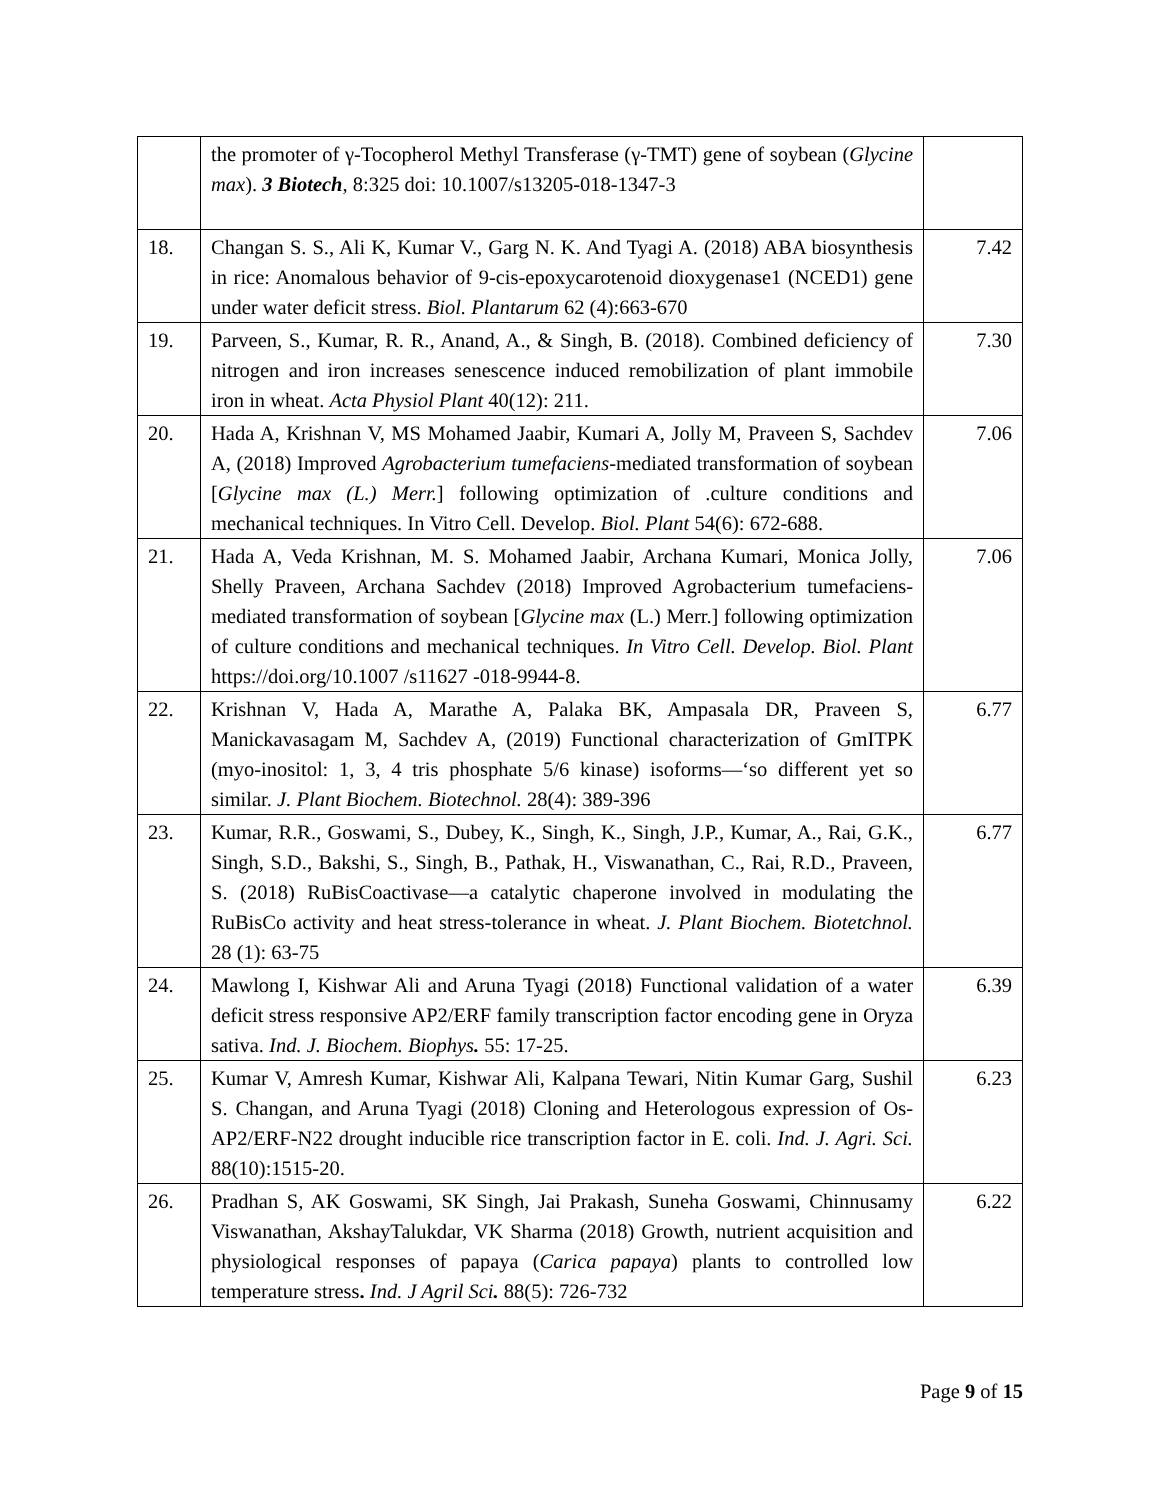| | the promoter of γ-Tocopherol Methyl Transferase (γ-TMT) gene of soybean ( Glycine max ). 3 Biotech , 8:325 doi: 10.1007/s13205-018-1347-3 | |
| 18. | Changan S. S., Ali K, Kumar V., Garg N. K. And Tyagi A. (2018) ABA biosynthesis in rice: Anomalous behavior of 9-cis-epoxycarotenoid dioxygenase1 (NCED1) gene under water deficit stress. Biol. Plantarum 62 (4):663-670 | 7.42 |
| 19. | Parveen, S., Kumar, R. R., Anand, A., & Singh, B. (2018). Combined deficiency of nitrogen and iron increases senescence induced remobilization of plant immobile iron in wheat. Acta Physiol Plant 40(12): 211. | 7.30 |
| 20. | Hada A, Krishnan V, MS Mohamed Jaabir, Kumari A, Jolly M, Praveen S, Sachdev A, (2018) Improved Agrobacterium tumefaciens -mediated transformation of soybean [ Glycine max (L.) Merr. ] following optimization of .culture conditions and mechanical techniques. In Vitro Cell. Develop. Biol. Plant 54(6): 672-688. | 7.06 |
| 21. | Hada A, Veda Krishnan, M. S. Mohamed Jaabir, Archana Kumari, Monica Jolly, Shelly Praveen, Archana Sachdev (2018) Improved Agrobacterium tumefaciens-mediated transformation of soybean [ Glycine max (L.) Merr.] following optimization of culture conditions and mechanical techniques. In Vitro Cell. Develop. Biol. Plant https://doi.org/10.1007 /s11627 -018-9944-8. | 7.06 |
| 22. | Krishnan V, Hada A, Marathe A, Palaka BK, Ampasala DR, Praveen S, Manickavasagam M, Sachdev A, (2019) Functional characterization of GmITPK (myo-inositol: 1, 3, 4 tris phosphate 5/6 kinase) isoforms—‘so different yet so similar. J. Plant Biochem. Biotechnol. 28(4): 389-396 | 6.77 |
| 23. | Kumar, R.R., Goswami, S., Dubey, K., Singh, K., Singh, J.P., Kumar, A., Rai, G.K., Singh, S.D., Bakshi, S., Singh, B., Pathak, H., Viswanathan, C., Rai, R.D., Praveen, S. (2018) RuBisCoactivase—a catalytic chaperone involved in modulating the RuBisCo activity and heat stress-tolerance in wheat. J. Plant Biochem. Biotetchnol. 28 (1): 63-75 | 6.77 |
| 24. | Mawlong I, Kishwar Ali and Aruna Tyagi (2018) Functional validation of a water deficit stress responsive AP2/ERF family transcription factor encoding gene in Oryza sativa. Ind. J. Biochem. Biophys . 55: 17-25. | 6.39 |
| 25. | Kumar V, Amresh Kumar, Kishwar Ali, Kalpana Tewari, Nitin Kumar Garg, Sushil S. Changan, and Aruna Tyagi (2018) Cloning and Heterologous expression of Os-AP2/ERF-N22 drought inducible rice transcription factor in E. coli. Ind. J. Agri. Sci. 88(10):1515-20. | 6.23 |
| 26. | Pradhan S, AK Goswami, SK Singh, Jai Prakash, Suneha Goswami, Chinnusamy Viswanathan, AkshayTalukdar, VK Sharma (2018) Growth, nutrient acquisition and physiological responses of papaya ( Carica papaya ) plants to controlled low temperature stress . Ind. J Agril Sci . 88(5): 726-732 | 6.22 |
Page 9 of 15